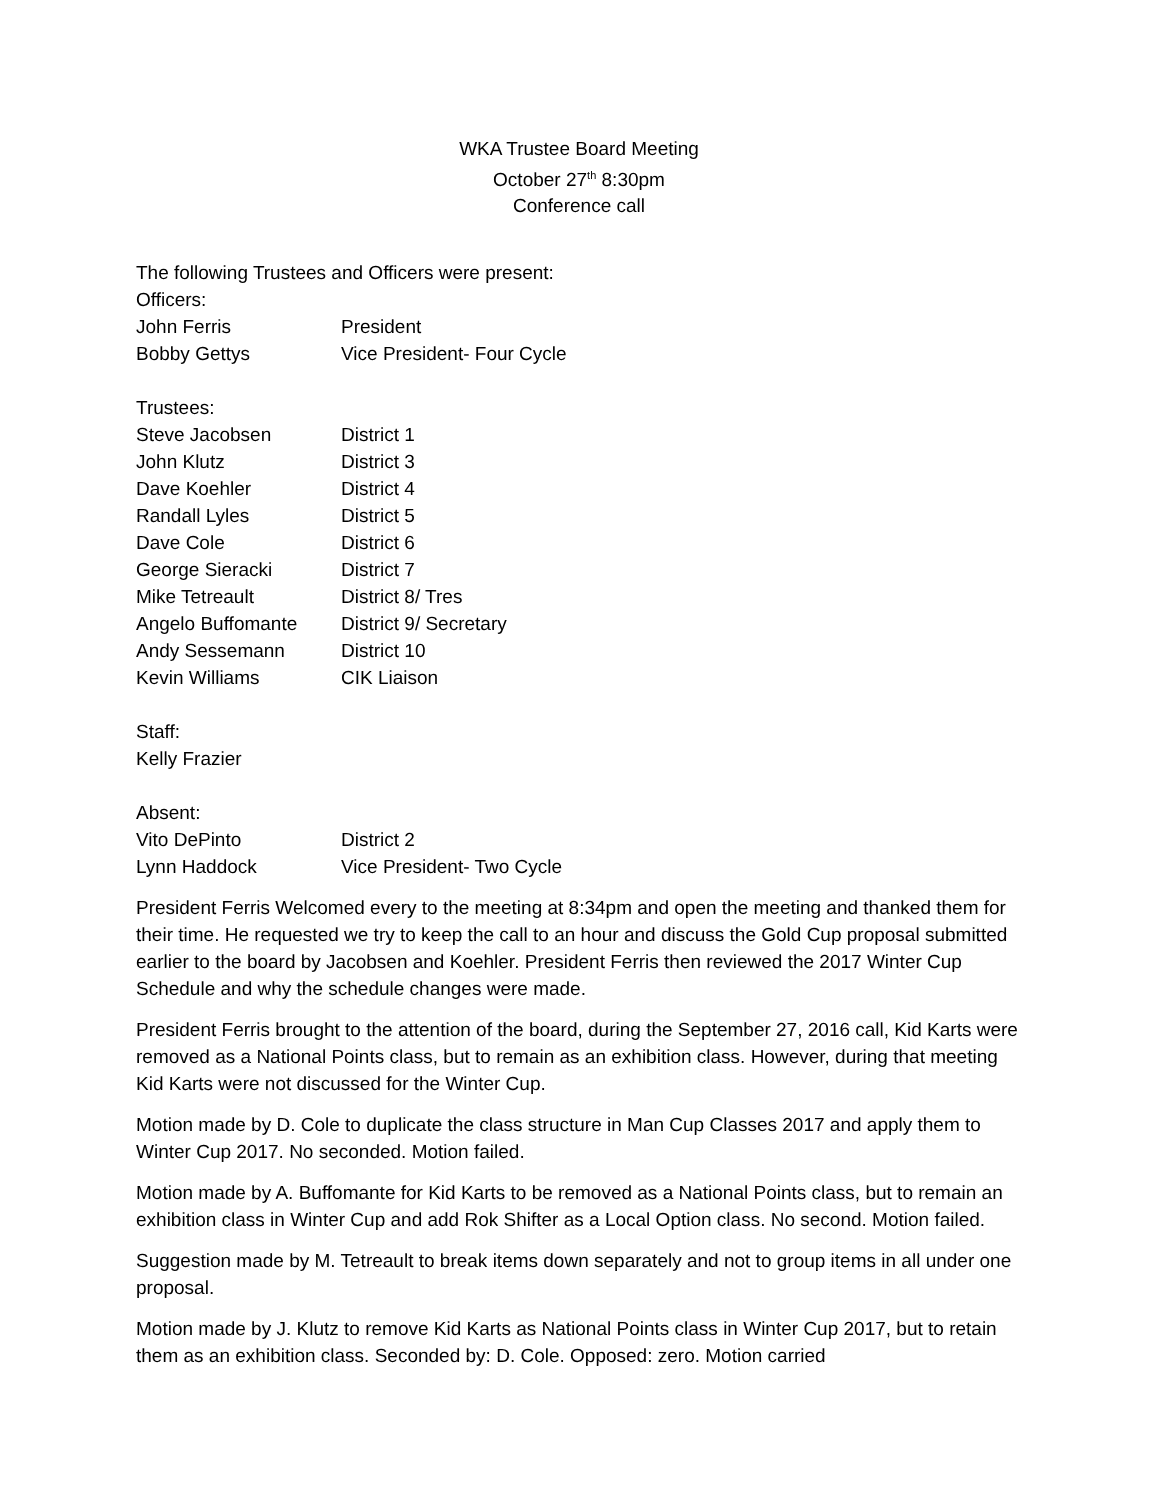WKA Trustee Board Meeting
October 27<sup>th</sup> 8:30pm
Conference call
The following Trustees and Officers were present:
Officers:
| John Ferris | President |
| Bobby Gettys | Vice President- Four Cycle |
Trustees:
| Steve Jacobsen | District 1 |
| John Klutz | District 3 |
| Dave Koehler | District 4 |
| Randall Lyles | District 5 |
| Dave Cole | District 6 |
| George Sieracki | District 7 |
| Mike Tetreault | District 8/ Tres |
| Angelo Buffomante | District 9/ Secretary |
| Andy Sessemann | District 10 |
| Kevin Williams | CIK Liaison |
Staff:
Kelly Frazier
Absent:
| Vito DePinto | District 2 |
| Lynn Haddock | Vice President- Two Cycle |
President Ferris Welcomed every to the meeting at 8:34pm and open the meeting and thanked them for their time. He requested we try to keep the call to an hour and discuss the Gold Cup proposal submitted earlier to the board by Jacobsen and Koehler. President Ferris then reviewed the 2017 Winter Cup Schedule and why the schedule changes were made.
President Ferris brought to the attention of the board, during the September 27, 2016 call, Kid Karts were removed as a National Points class, but to remain as an exhibition class. However, during that meeting Kid Karts were not discussed for the Winter Cup.
Motion made by D. Cole to duplicate the class structure in Man Cup Classes 2017 and apply them to Winter Cup 2017. No seconded. Motion failed.
Motion made by A. Buffomante for Kid Karts to be removed as a National Points class, but to remain an exhibition class in Winter Cup and add Rok Shifter as a Local Option class. No second. Motion failed.
Suggestion made by M. Tetreault to break items down separately and not to group items in all under one proposal.
Motion made by J. Klutz to remove Kid Karts as National Points class in Winter Cup 2017, but to retain them as an exhibition class. Seconded by: D. Cole. Opposed: zero. Motion carried